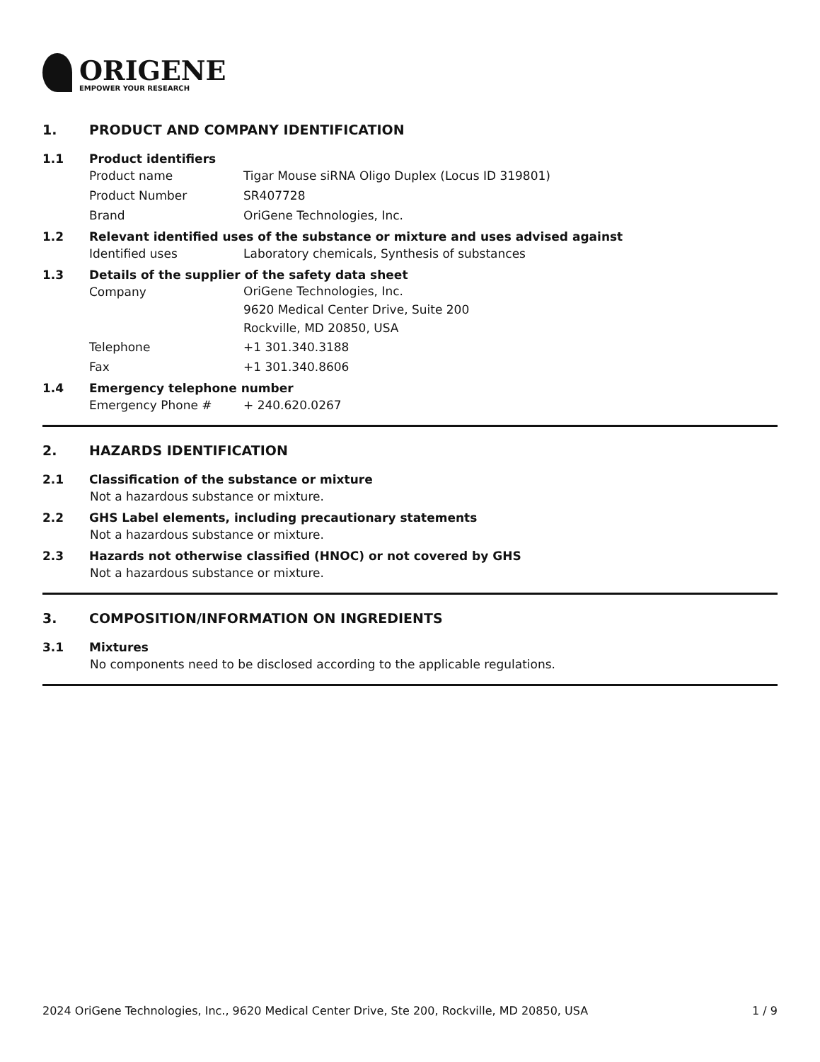ORIGENE
EMPOWER YOUR RESEARCH
1. PRODUCT AND COMPANY IDENTIFICATION
1.1 Product identifiers
Product name Tigar Mouse siRNA Oligo Duplex (Locus ID 319801)
Product Number SR407728
Brand OriGene Technologies, Inc.
1.2 Relevant identified uses of the substance or mixture and uses advised against
Identified uses Laboratory chemicals, Synthesis of substances
1.3 Details of the supplier of the safety data sheet
Company
OriGene Technologies, Inc.
9620 Medical Center Drive, Suite 200
Rockville, MD 20850, USA
Telephone +1 301.340.3188
Fax +1 301.340.8606
1.4 Emergency telephone number
Emergency Phone # + 240.620.0267
2. HAZARDS IDENTIFICATION
2.1 Classification of the substance or mixture
Not a hazardous substance or mixture.
2.2 GHS Label elements, including precautionary statements
Not a hazardous substance or mixture.
2.3 Hazards not otherwise classified (HNOC) or not covered by GHS
Not a hazardous substance or mixture.
3. COMPOSITION/INFORMATION ON INGREDIENTS
3.1 Mixtures
No components need to be disclosed according to the applicable regulations.
2024 OriGene Technologies, Inc., 9620 Medical Center Drive, Ste 200, Rockville, MD 20850, USA 1 / 9